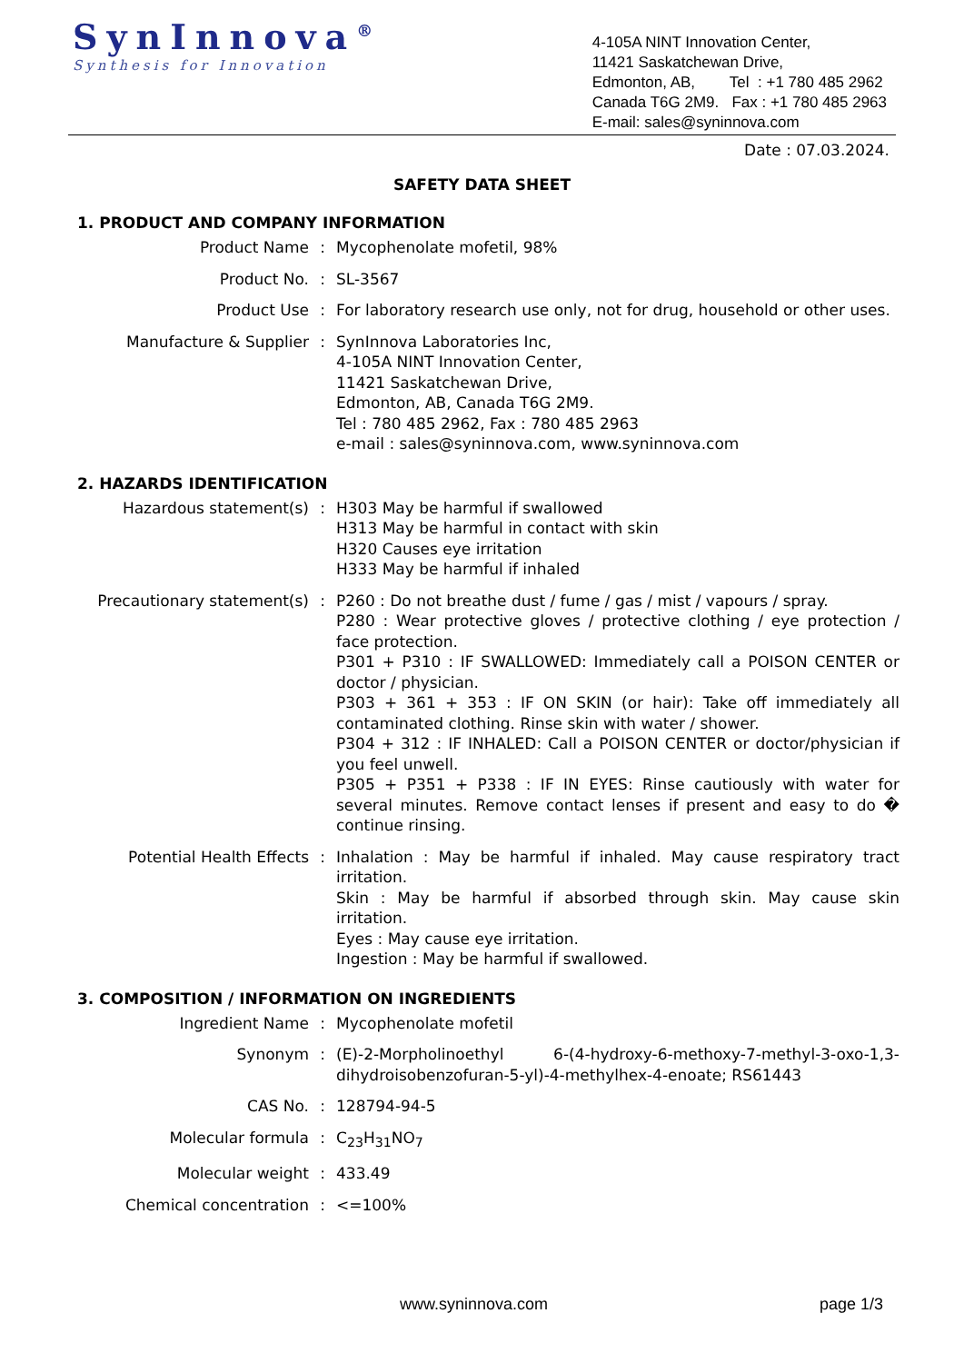SynInnova<sup>®</sup>
Synthesis for Innovation
4-105A NINT Innovation Center,
11421 Saskatchewan Drive,
Edmonton, AB, Tel : +1 780 485 2962
Canada T6G 2M9. Fax : +1 780 485 2963
E-mail: sales@syninnova.com
Date : 07.03.2024.
SAFETY DATA SHEET
1. PRODUCT AND COMPANY INFORMATION
| Product Name | : | Mycophenolate mofetil, 98% |
| Product No. | : | SL-3567 |
| Product Use | : | For laboratory research use only, not for drug, household or other uses. |
| Manufacture & Supplier | : | SynInnova Laboratories Inc, 4-105A NINT Innovation Center, 11421 Saskatchewan Drive, Edmonton, AB, Canada T6G 2M9. Tel : 780 485 2962, Fax : 780 485 2963 e-mail : sales@syninnova.com, www.syninnova.com |
2. HAZARDS IDENTIFICATION
| Hazardous statement(s) | : | H303 May be harmful if swallowed H313 May be harmful in contact with skin H320 Causes eye irritation H333 May be harmful if inhaled |
| Precautionary statement(s) | : | P260 : Do not breathe dust / fume / gas / mist / vapours / spray. P280 : Wear protective gloves / protective clothing / eye protection / face protection. P301 + P310 : IF SWALLOWED: Immediately call a POISON CENTER or doctor / physician. P303 + 361 + 353 : IF ON SKIN (or hair): Take off immediately all contaminated clothing. Rinse skin with water / shower. P304 + 312 : IF INHALED: Call a POISON CENTER or doctor/physician if you feel unwell. P305 + P351 + P338 : IF IN EYES: Rinse cautiously with water for several minutes. Remove contact lenses if present and easy to do � continue rinsing. |
| Potential Health Effects | : | Inhalation : May be harmful if inhaled. May cause respiratory tract irritation. Skin : May be harmful if absorbed through skin. May cause skin irritation. Eyes : May cause eye irritation. Ingestion : May be harmful if swallowed. |
3. COMPOSITION / INFORMATION ON INGREDIENTS
| Ingredient Name | : | Mycophenolate mofetil |
| Synonym | : | (E)-2-Morpholinoethyl 6-(4-hydroxy-6-methoxy-7-methyl-3-oxo-1,3-dihydroisobenzofuran-5-yl)-4-methylhex-4-enoate; RS61443 |
| CAS No. | : | 128794-94-5 |
| Molecular formula | : | C<sub>23</sub>H<sub>31</sub>NO<sub>7</sub> |
| Molecular weight | : | 433.49 |
| Chemical concentration | : | <=100% |
www.syninnova.com page 1/3